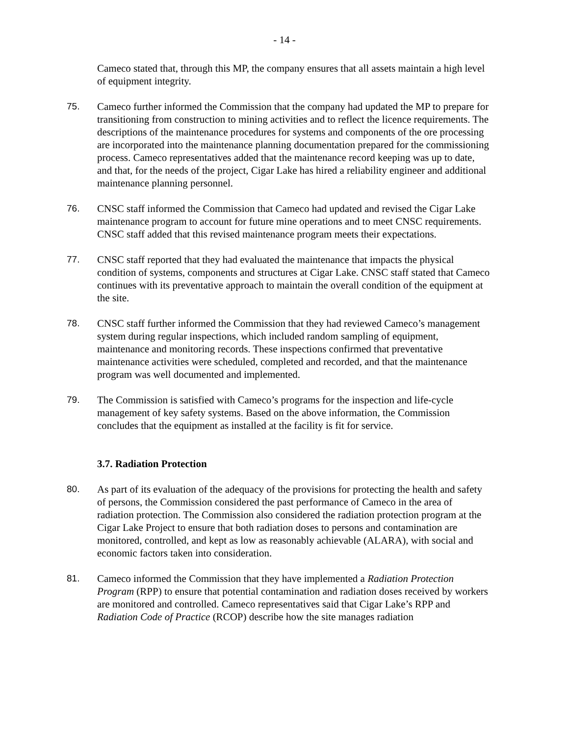- 14 -
Cameco stated that, through this MP, the company ensures that all assets maintain a high level of equipment integrity.
75. Cameco further informed the Commission that the company had updated the MP to prepare for transitioning from construction to mining activities and to reflect the licence requirements. The descriptions of the maintenance procedures for systems and components of the ore processing are incorporated into the maintenance planning documentation prepared for the commissioning process. Cameco representatives added that the maintenance record keeping was up to date, and that, for the needs of the project, Cigar Lake has hired a reliability engineer and additional maintenance planning personnel.
76. CNSC staff informed the Commission that Cameco had updated and revised the Cigar Lake maintenance program to account for future mine operations and to meet CNSC requirements. CNSC staff added that this revised maintenance program meets their expectations.
77. CNSC staff reported that they had evaluated the maintenance that impacts the physical condition of systems, components and structures at Cigar Lake. CNSC staff stated that Cameco continues with its preventative approach to maintain the overall condition of the equipment at the site.
78. CNSC staff further informed the Commission that they had reviewed Cameco’s management system during regular inspections, which included random sampling of equipment, maintenance and monitoring records. These inspections confirmed that preventative maintenance activities were scheduled, completed and recorded, and that the maintenance program was well documented and implemented.
79. The Commission is satisfied with Cameco’s programs for the inspection and life-cycle management of key safety systems. Based on the above information, the Commission concludes that the equipment as installed at the facility is fit for service.
3.7. Radiation Protection
80. As part of its evaluation of the adequacy of the provisions for protecting the health and safety of persons, the Commission considered the past performance of Cameco in the area of radiation protection. The Commission also considered the radiation protection program at the Cigar Lake Project to ensure that both radiation doses to persons and contamination are monitored, controlled, and kept as low as reasonably achievable (ALARA), with social and economic factors taken into consideration.
81. Cameco informed the Commission that they have implemented a Radiation Protection Program (RPP) to ensure that potential contamination and radiation doses received by workers are monitored and controlled. Cameco representatives said that Cigar Lake’s RPP and Radiation Code of Practice (RCOP) describe how the site manages radiation